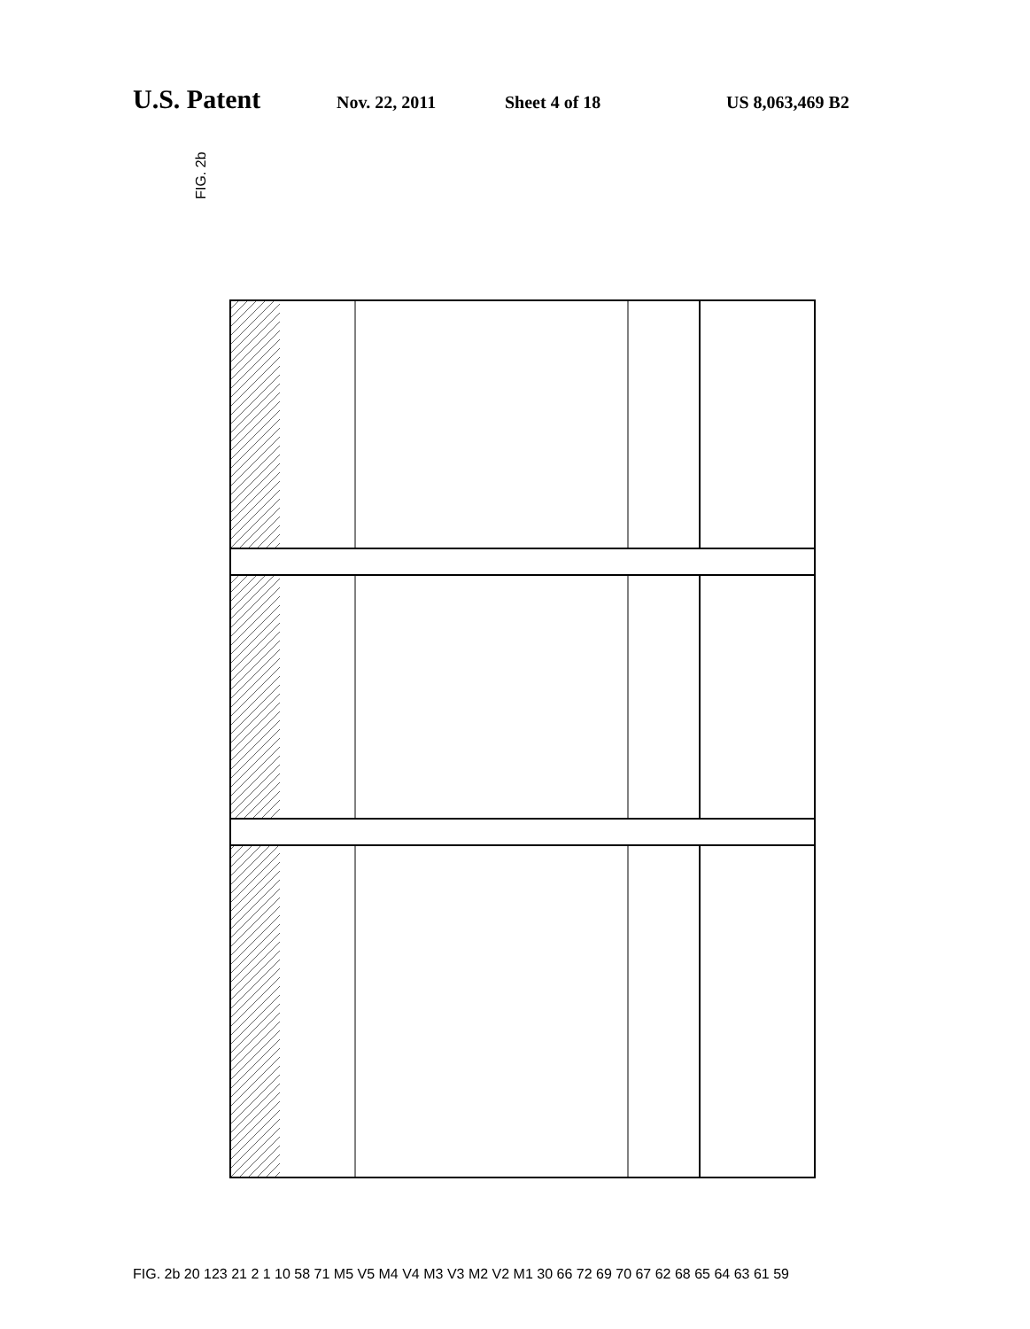U.S. Patent Nov. 22, 2011 Sheet 4 of 18 US 8,063,469 B2
FIG. 2b
FIG. 2b 20 123 21 2 1 10 58 71 M5 V5 M4 V4 M3 V3 M2 V2 M1 30 66 72 69 70 67 62 68 65 64 63 61 59